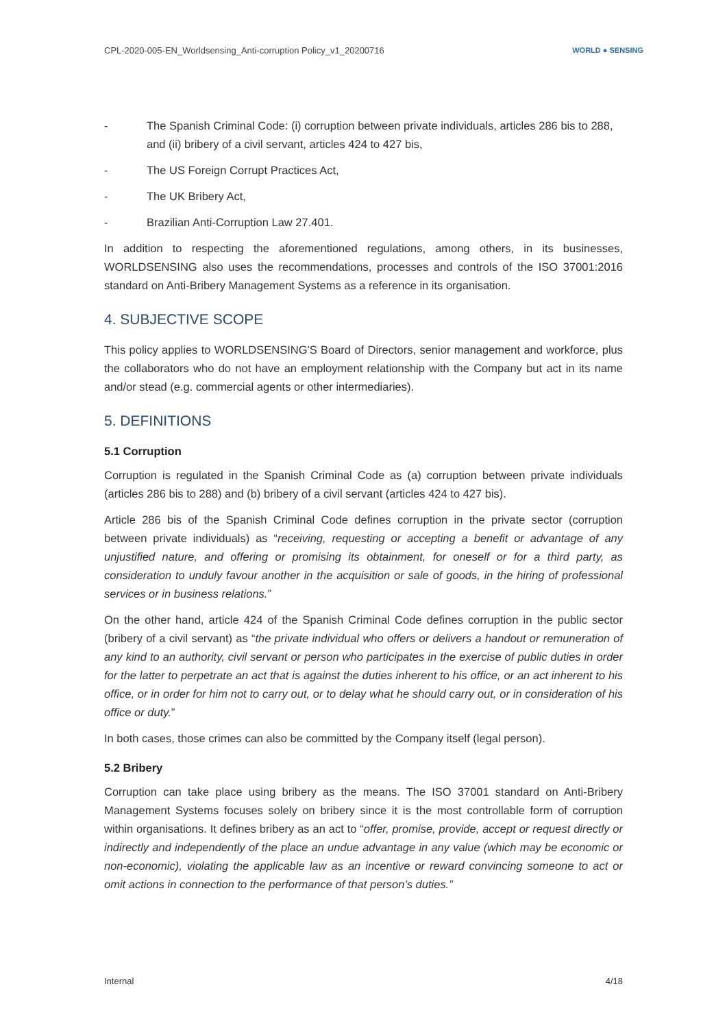CPL-2020-005-EN_Worldsensing_Anti-corruption Policy_v1_20200716 WORLD ● SENSING
- The Spanish Criminal Code: (i) corruption between private individuals, articles 286 bis to 288, and (ii) bribery of a civil servant, articles 424 to 427 bis,
- The US Foreign Corrupt Practices Act,
- The UK Bribery Act,
- Brazilian Anti-Corruption Law 27.401.
In addition to respecting the aforementioned regulations, among others, in its businesses, WORLDSENSING also uses the recommendations, processes and controls of the ISO 37001:2016 standard on Anti-Bribery Management Systems as a reference in its organisation.
4. SUBJECTIVE SCOPE
This policy applies to WORLDSENSING'S Board of Directors, senior management and workforce, plus the collaborators who do not have an employment relationship with the Company but act in its name and/or stead (e.g. commercial agents or other intermediaries).
5. DEFINITIONS
5.1 Corruption
Corruption is regulated in the Spanish Criminal Code as (a) corruption between private individuals (articles 286 bis to 288) and (b) bribery of a civil servant (articles 424 to 427 bis).
Article 286 bis of the Spanish Criminal Code defines corruption in the private sector (corruption between private individuals) as “receiving, requesting or accepting a benefit or advantage of any unjustified nature, and offering or promising its obtainment, for oneself or for a third party, as consideration to unduly favour another in the acquisition or sale of goods, in the hiring of professional services or in business relations.”
On the other hand, article 424 of the Spanish Criminal Code defines corruption in the public sector (bribery of a civil servant) as “the private individual who offers or delivers a handout or remuneration of any kind to an authority, civil servant or person who participates in the exercise of public duties in order for the latter to perpetrate an act that is against the duties inherent to his office, or an act inherent to his office, or in order for him not to carry out, or to delay what he should carry out, or in consideration of his office or duty.”
In both cases, those crimes can also be committed by the Company itself (legal person).
5.2 Bribery
Corruption can take place using bribery as the means. The ISO 37001 standard on Anti-Bribery Management Systems focuses solely on bribery since it is the most controllable form of corruption within organisations. It defines bribery as an act to “offer, promise, provide, accept or request directly or indirectly and independently of the place an undue advantage in any value (which may be economic or non-economic), violating the applicable law as an incentive or reward convincing someone to act or omit actions in connection to the performance of that person’s duties.”
Internal 4/18